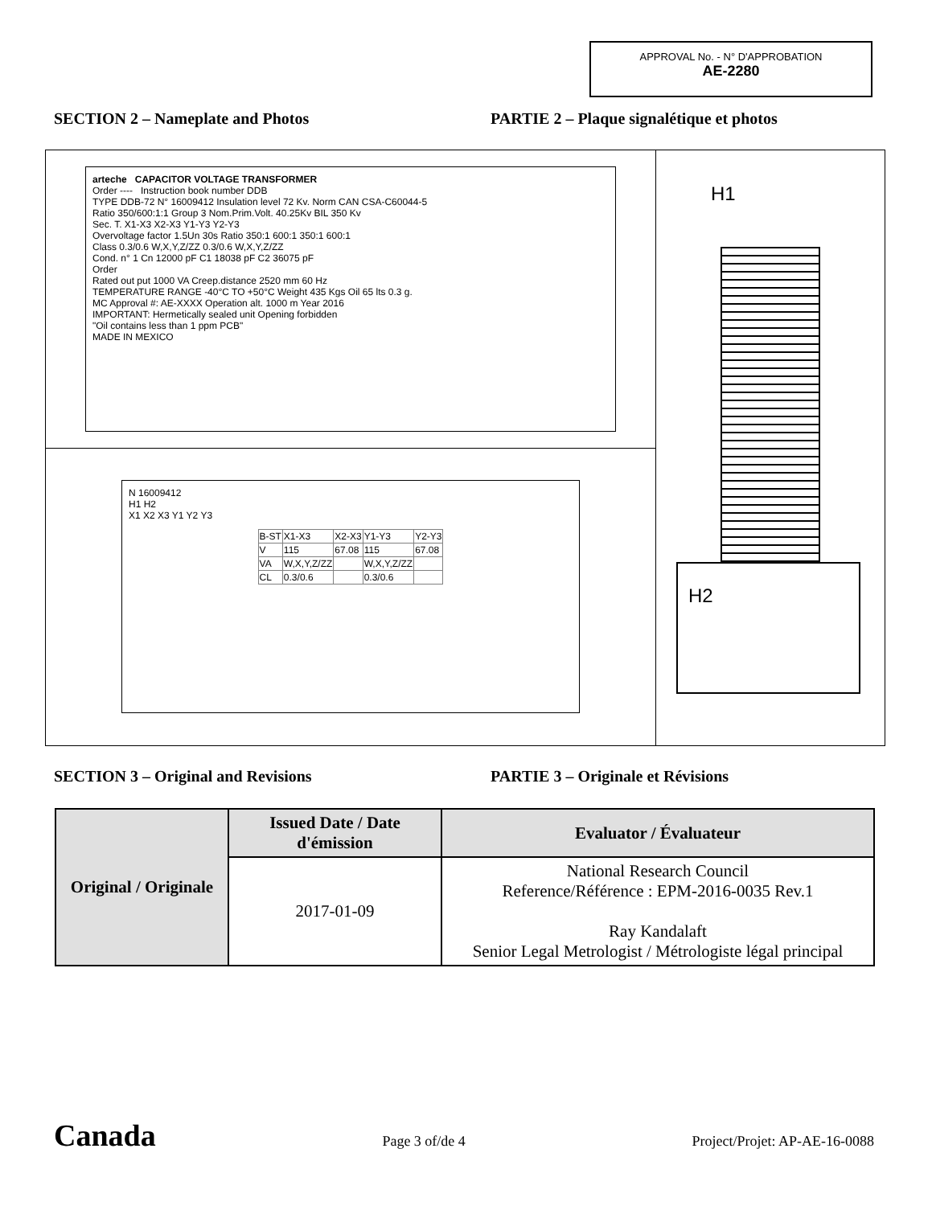APPROVAL No. - N° D'APPROBATION
AE-2280
SECTION 2 – Nameplate and Photos PARTIE 2 – Plaque signalétique et photos
arteche CAPACITOR VOLTAGE TRANSFORMER
Order ---- Instruction book number DDB
TYPE DDB-72 N° 16009412 Insulation level 72 Kv. Norm CAN CSA-C60044-5
Ratio 350/600:1:1 Group 3 Nom.Prim.Volt. 40.25Kv BIL 350 Kv
Sec. T. X1-X3 X2-X3 Y1-Y3 Y2-Y3
Overvoltage factor 1.5Un 30s Ratio 350:1 600:1 350:1 600:1
Class 0.3/0.6 W,X,Y,Z/ZZ 0.3/0.6 W,X,Y,Z/ZZ
Cond. n° 1 Cn 12000 pF C1 18038 pF C2 36075 pF
Order
Rated out put 1000 VA Creep.distance 2520 mm 60 Hz
TEMPERATURE RANGE -40°C TO +50°C Weight 435 Kgs Oil 65 lts 0.3 g.
MC Approval #: AE-XXXX Operation alt. 1000 m Year 2016
IMPORTANT: Hermetically sealed unit Opening forbidden
"Oil contains less than 1 ppm PCB"
MADE IN MEXICO
N 16009412
H1 H2
X1 X2 X3 Y1 Y2 Y3
| B-ST | X1-X3 | X2-X3 | Y1-Y3 | Y2-Y3 |
| V | 115 | 67.08 | 115 | 67.08 |
| VA | W,X,Y,Z/ZZ | | W,X,Y,Z/ZZ | |
| CL | 0.3/0.6 | | 0.3/0.6 | |
H1
H2
SECTION 3 – Original and Revisions PARTIE 3 – Originale et Révisions
| Original / Originale | Issued Date / Date d'émission | Evaluator / Évaluateur |
| | 2017-01-09 | National Research Council Reference/Référence : EPM-2016-0035 Rev.1 Ray Kandalaft Senior Legal Metrologist / Métrologiste légal principal |
Canada Page 3 of/de 4 Project/Projet: AP-AE-16-0088